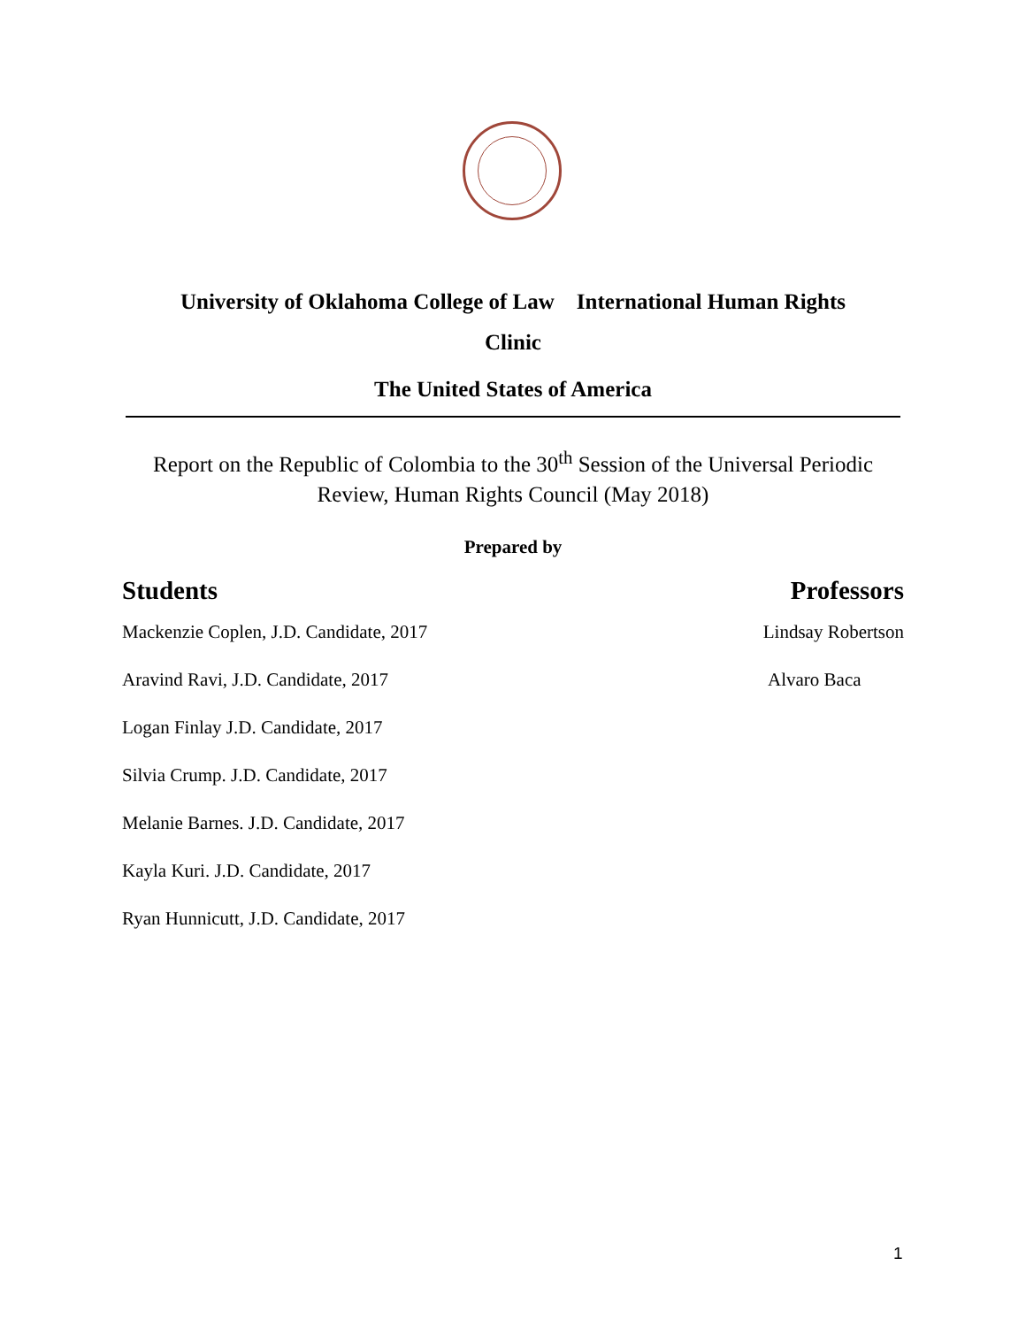University of Oklahoma College of Law International Human Rights
Clinic
The United States of America
Report on the Republic of Colombia to the 30<sup>th</sup> Session of the Universal Periodic
Review, Human Rights Council (May 2018)
Prepared by
Students
Mackenzie Coplen, J.D. Candidate, 2017
Aravind Ravi, J.D. Candidate, 2017
Logan Finlay J.D. Candidate, 2017
Silvia Crump. J.D. Candidate, 2017
Melanie Barnes. J.D. Candidate, 2017
Kayla Kuri. J.D. Candidate, 2017
Ryan Hunnicutt, J.D. Candidate, 2017
Professors
Lindsay Robertson
Alvaro Baca
1